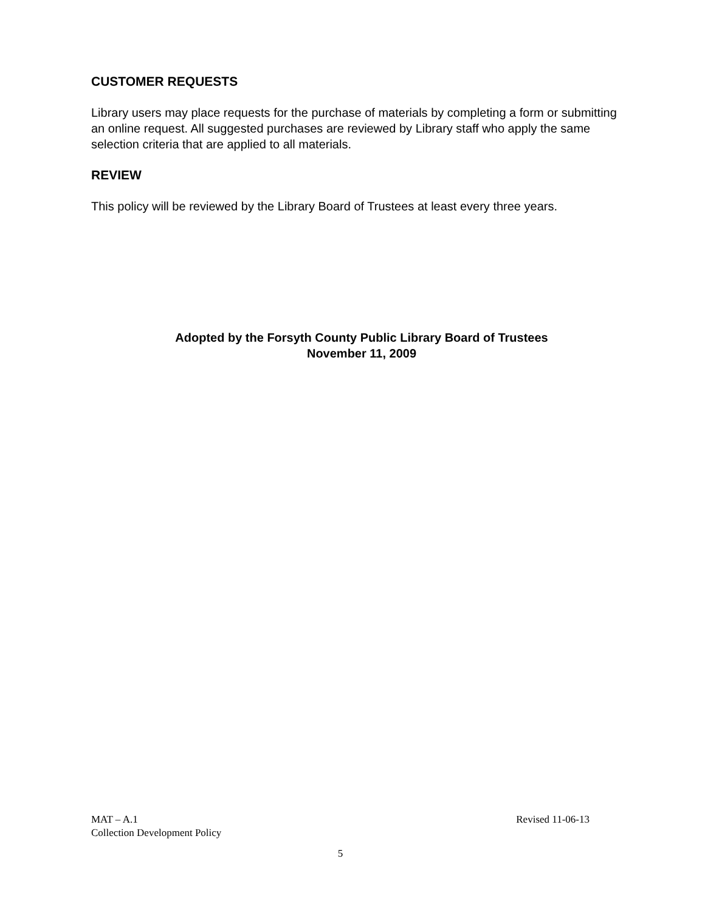CUSTOMER REQUESTS
Library users may place requests for the purchase of materials by completing a form or submitting an online request. All suggested purchases are reviewed by Library staff who apply the same selection criteria that are applied to all materials.
REVIEW
This policy will be reviewed by the Library Board of Trustees at least every three years.
Adopted by the Forsyth County Public Library Board of Trustees
November 11, 2009
MAT – A.1 Revised 11-06-13
Collection Development Policy
5